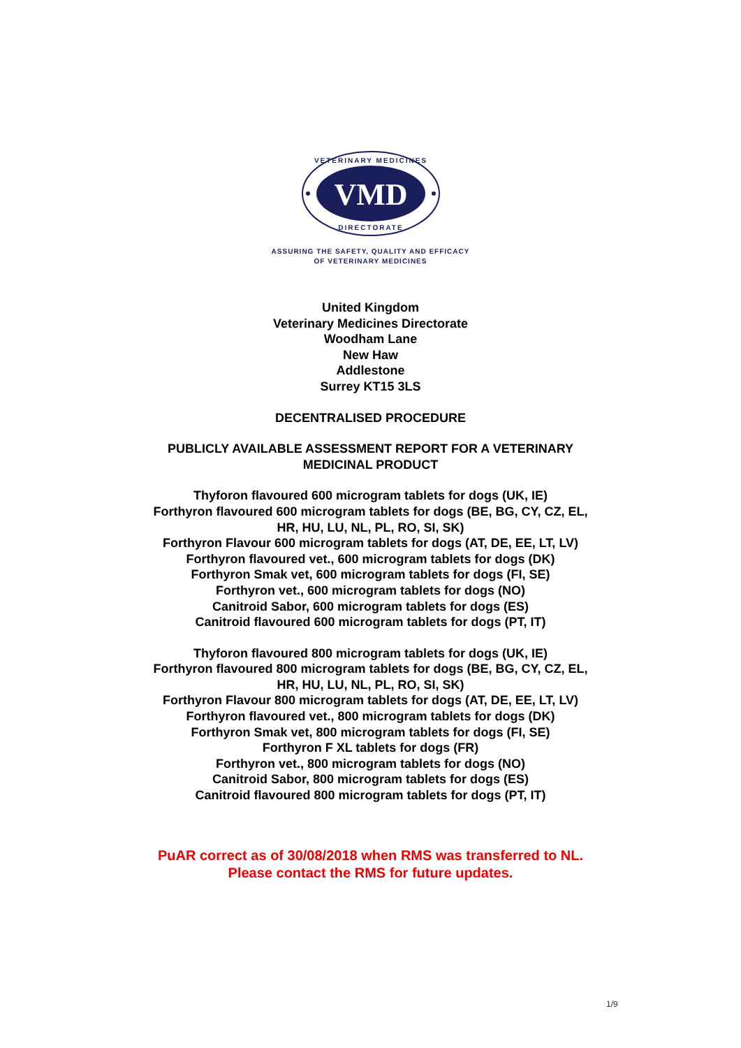VMD
VETERINARY MEDICINES
DIRECTORATE
ASSURING THE SAFETY, QUALITY AND EFFICACY
OF VETERINARY MEDICINES
United Kingdom
Veterinary Medicines Directorate
Woodham Lane
New Haw
Addlestone
Surrey KT15 3LS
DECENTRALISED PROCEDURE
PUBLICLY AVAILABLE ASSESSMENT REPORT FOR A VETERINARY
MEDICINAL PRODUCT
Thyforon flavoured 600 microgram tablets for dogs (UK, IE)
Forthyron flavoured 600 microgram tablets for dogs (BE, BG, CY, CZ, EL,
HR, HU, LU, NL, PL, RO, SI, SK)
Forthyron Flavour 600 microgram tablets for dogs (AT, DE, EE, LT, LV)
Forthyron flavoured vet., 600 microgram tablets for dogs (DK)
Forthyron Smak vet, 600 microgram tablets for dogs (FI, SE)
Forthyron vet., 600 microgram tablets for dogs (NO)
Canitroid Sabor, 600 microgram tablets for dogs (ES)
Canitroid flavoured 600 microgram tablets for dogs (PT, IT)
Thyforon flavoured 800 microgram tablets for dogs (UK, IE)
Forthyron flavoured 800 microgram tablets for dogs (BE, BG, CY, CZ, EL,
HR, HU, LU, NL, PL, RO, SI, SK)
Forthyron Flavour 800 microgram tablets for dogs (AT, DE, EE, LT, LV)
Forthyron flavoured vet., 800 microgram tablets for dogs (DK)
Forthyron Smak vet, 800 microgram tablets for dogs (FI, SE)
Forthyron F XL tablets for dogs (FR)
Forthyron vet., 800 microgram tablets for dogs (NO)
Canitroid Sabor, 800 microgram tablets for dogs (ES)
Canitroid flavoured 800 microgram tablets for dogs (PT, IT)
PuAR correct as of 30/08/2018 when RMS was transferred to NL.
Please contact the RMS for future updates.
1/9